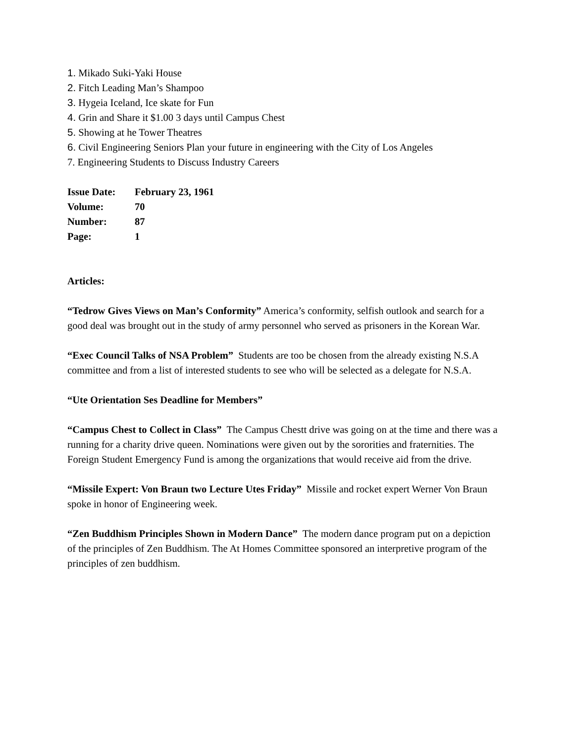1. Mikado Suki-Yaki House
2. Fitch Leading Man’s Shampoo
3. Hygeia Iceland, Ice skate for Fun
4. Grin and Share it $1.00 3 days until Campus Chest
5. Showing at he Tower Theatres
6. Civil Engineering Seniors Plan your future in engineering with the City of Los Angeles
7. Engineering Students to Discuss Industry Careers
| Issue Date: | February 23, 1961 |
| Volume: | 70 |
| Number: | 87 |
| Page: | 1 |
Articles:
“Tedrow Gives Views on Man’s Conformity” America’s conformity, selfish outlook and search for a good deal was brought out in the study of army personnel who served as prisoners in the Korean War.
“Exec Council Talks of NSA Problem” Students are too be chosen from the already existing N.S.A committee and from a list of interested students to see who will be selected as a delegate for N.S.A.
“Ute Orientation Ses Deadline for Members”
“Campus Chest to Collect in Class” The Campus Chestt drive was going on at the time and there was a running for a charity drive queen. Nominations were given out by the sororities and fraternities. The Foreign Student Emergency Fund is among the organizations that would receive aid from the drive.
“Missile Expert: Von Braun two Lecture Utes Friday” Missile and rocket expert Werner Von Braun spoke in honor of Engineering week.
“Zen Buddhism Principles Shown in Modern Dance” The modern dance program put on a depiction of the principles of Zen Buddhism. The At Homes Committee sponsored an interpretive program of the principles of zen buddhism.